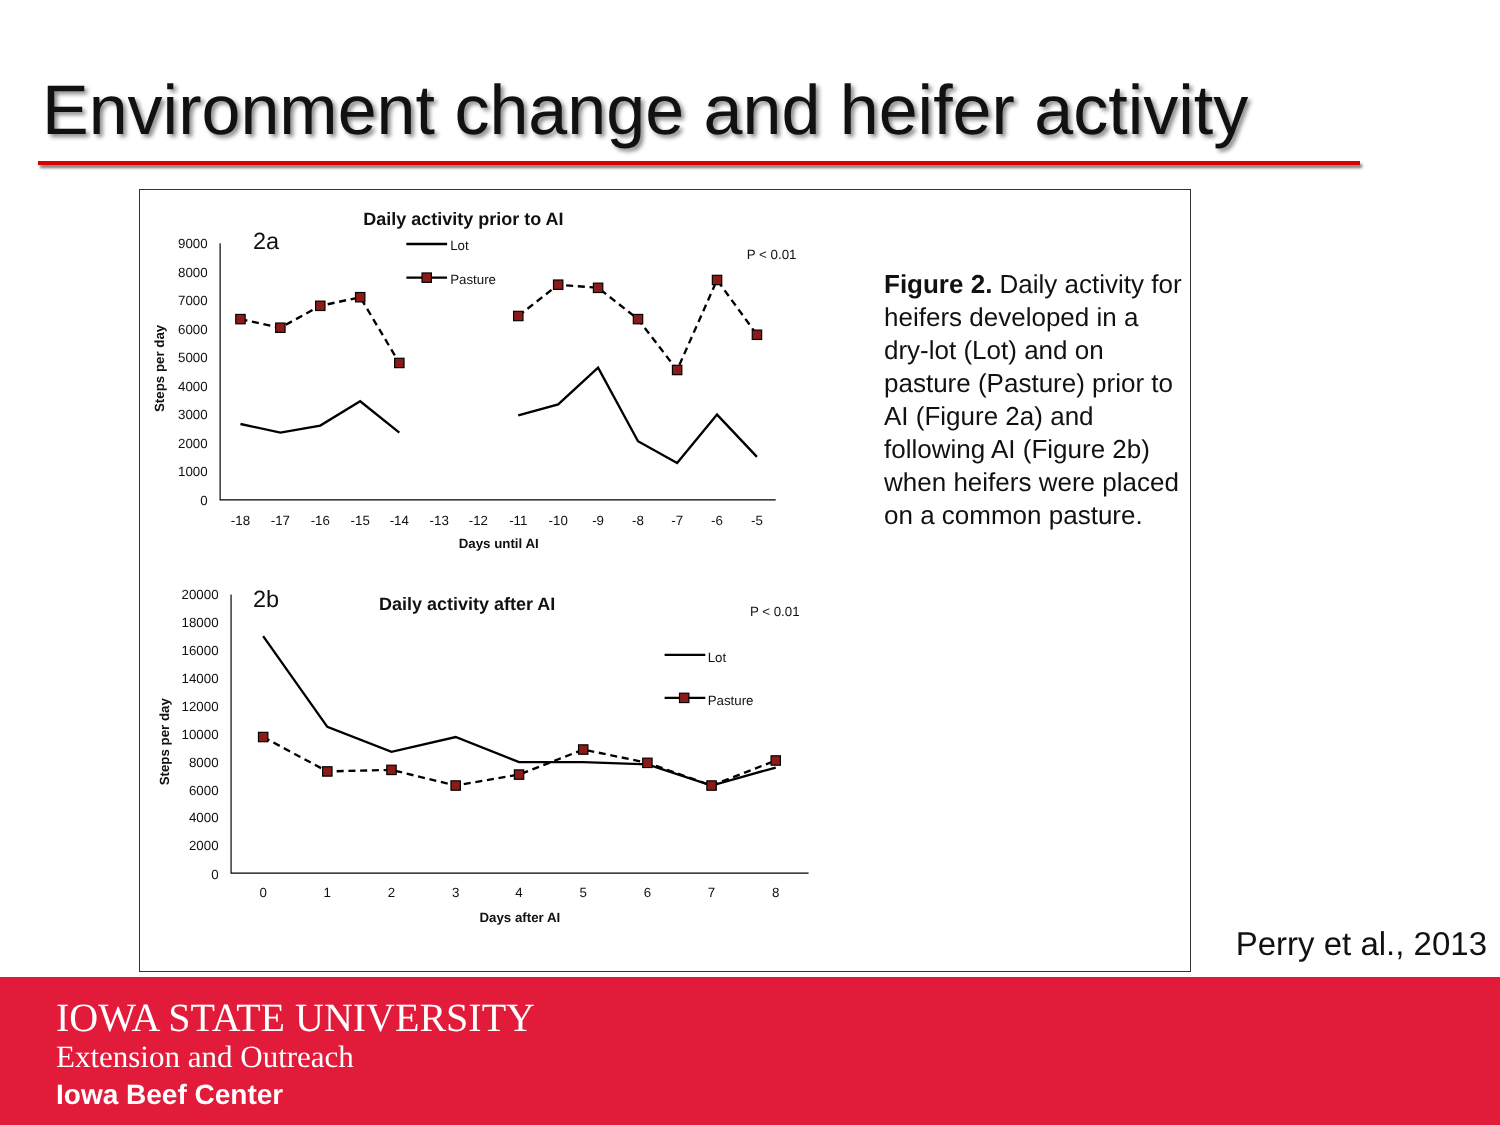Environment change and heifer activity
Daily activity prior to AI
2a
Lot
Pasture
P < 0.01
9000
8000
7000
6000
5000
4000
3000
2000
1000
0
Steps per day
-18
-17
-16
-15
-14
-13
-12
-11
-10
-9
-8
-7
-6
-5
Days until AI
2b
Daily activity after AI
P < 0.01
Lot
Pasture
20000
18000
16000
14000
12000
10000
8000
6000
4000
2000
0
Steps per day
0
1
2
3
4
5
6
7
8
Days after AI
Figure 2. Daily activity for heifers developed in a dry-lot (Lot) and on pasture (Pasture) prior to AI (Figure 2a) and following AI (Figure 2b) when heifers were placed on a common pasture.
Perry et al., 2013
IOWA STATE UNIVERSITY
Extension and Outreach
Iowa Beef Center